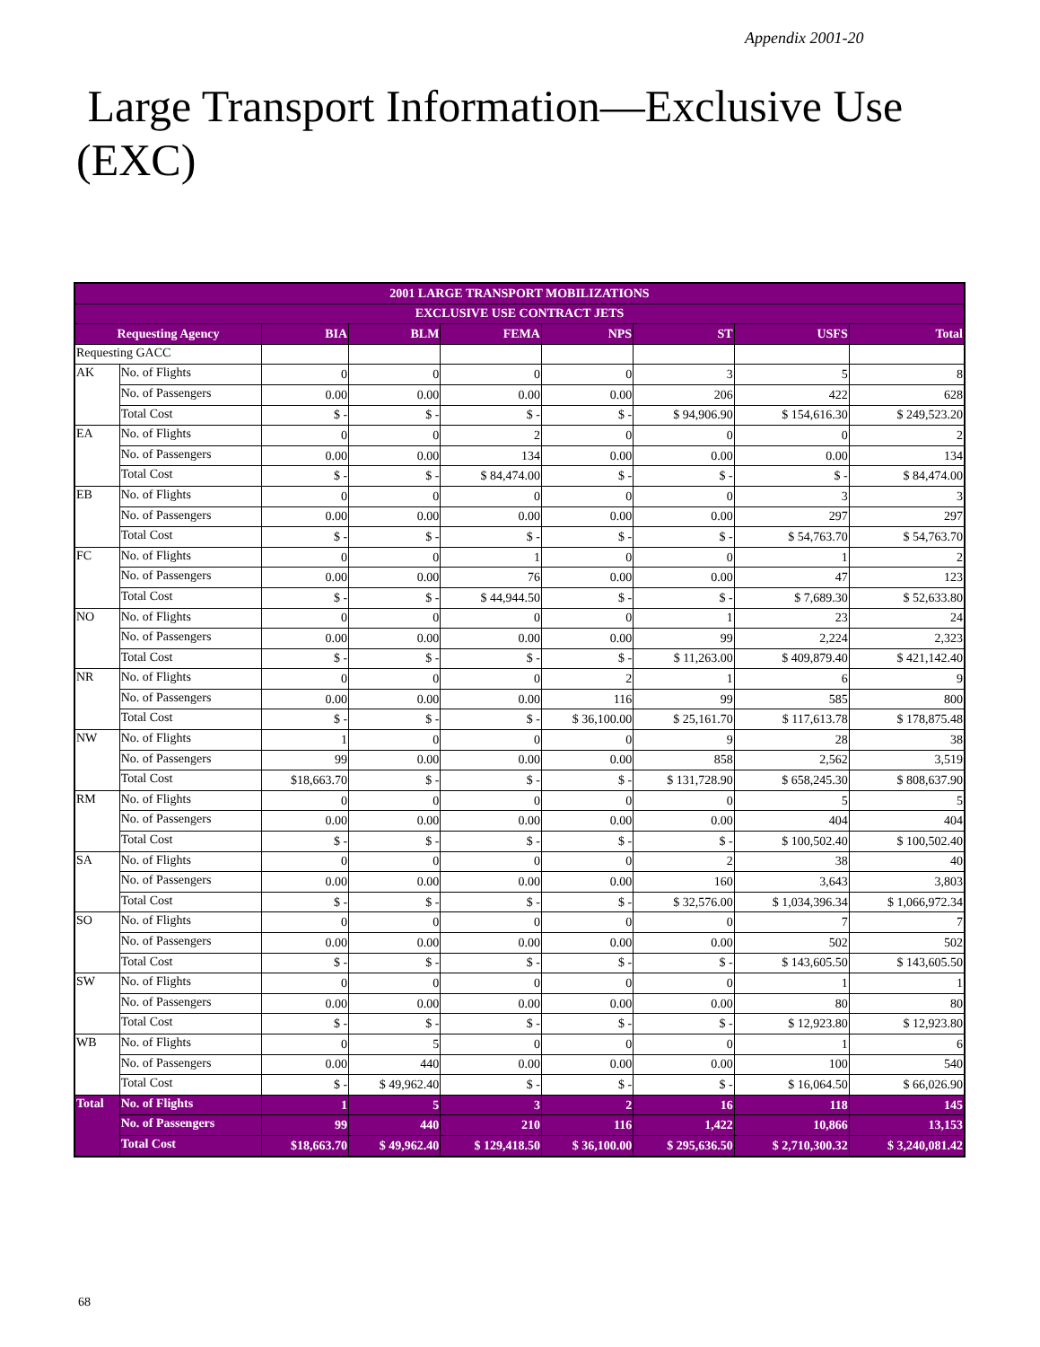Appendix 2001-20
Large Transport Information—Exclusive Use (EXC)
| 2001 LARGE TRANSPORT MOBILIZATIONS | | | | | | | | |
| --- | --- | --- | --- | --- | --- | --- | --- | --- |
| EXCLUSIVE USE CONTRACT JETS | | | | | | | | |
| Requesting Agency | | BIA | BLM | FEMA | NPS | ST | USFS | Total |
| Requesting GACC | | | | | | | | |
| AK | No. of Flights | 0 | 0 | 0 | 0 | 3 | 5 | 8 |
| | No. of Passengers | 0.00 | 0.00 | 0.00 | 0.00 | 206 | 422 | 628 |
| | Total Cost | $ - | $ - | $ - | $ - | $ 94,906.90 | $ 154,616.30 | $ 249,523.20 |
| EA | No. of Flights | 0 | 0 | 2 | 0 | 0 | 0 | 2 |
| | No. of Passengers | 0.00 | 0.00 | 134 | 0.00 | 0.00 | 0.00 | 134 |
| | Total Cost | $ - | $ - | $ 84,474.00 | $ - | $ - | $ - | $ 84,474.00 |
| EB | No. of Flights | 0 | 0 | 0 | 0 | 0 | 3 | 3 |
| | No. of Passengers | 0.00 | 0.00 | 0.00 | 0.00 | 0.00 | 297 | 297 |
| | Total Cost | $ - | $ - | $ - | $ - | $ - | $ 54,763.70 | $ 54,763.70 |
| FC | No. of Flights | 0 | 0 | 1 | 0 | 0 | 1 | 2 |
| | No. of Passengers | 0.00 | 0.00 | 76 | 0.00 | 0.00 | 47 | 123 |
| | Total Cost | $ - | $ - | $ 44,944.50 | $ - | $ - | $ 7,689.30 | $ 52,633.80 |
| NO | No. of Flights | 0 | 0 | 0 | 0 | 1 | 23 | 24 |
| | No. of Passengers | 0.00 | 0.00 | 0.00 | 0.00 | 99 | 2,224 | 2,323 |
| | Total Cost | $ - | $ - | $ - | $ - | $ 11,263.00 | $ 409,879.40 | $ 421,142.40 |
| NR | No. of Flights | 0 | 0 | 0 | 2 | 1 | 6 | 9 |
| | No. of Passengers | 0.00 | 0.00 | 0.00 | 116 | 99 | 585 | 800 |
| | Total Cost | $ - | $ - | $ - | $ 36,100.00 | $ 25,161.70 | $ 117,613.78 | $ 178,875.48 |
| NW | No. of Flights | 1 | 0 | 0 | 0 | 9 | 28 | 38 |
| | No. of Passengers | 99 | 0.00 | 0.00 | 0.00 | 858 | 2,562 | 3,519 |
| | Total Cost | $18,663.70 | $ - | $ - | $ - | $ 131,728.90 | $ 658,245.30 | $ 808,637.90 |
| RM | No. of Flights | 0 | 0 | 0 | 0 | 0 | 5 | 5 |
| | No. of Passengers | 0.00 | 0.00 | 0.00 | 0.00 | 0.00 | 404 | 404 |
| | Total Cost | $ - | $ - | $ - | $ - | $ - | $ 100,502.40 | $ 100,502.40 |
| SA | No. of Flights | 0 | 0 | 0 | 0 | 2 | 38 | 40 |
| | No. of Passengers | 0.00 | 0.00 | 0.00 | 0.00 | 160 | 3,643 | 3,803 |
| | Total Cost | $ - | $ - | $ - | $ - | $ 32,576.00 | $ 1,034,396.34 | $ 1,066,972.34 |
| SO | No. of Flights | 0 | 0 | 0 | 0 | 0 | 7 | 7 |
| | No. of Passengers | 0.00 | 0.00 | 0.00 | 0.00 | 0.00 | 502 | 502 |
| | Total Cost | $ - | $ - | $ - | $ - | $ - | $ 143,605.50 | $ 143,605.50 |
| SW | No. of Flights | 0 | 0 | 0 | 0 | 0 | 1 | 1 |
| | No. of Passengers | 0.00 | 0.00 | 0.00 | 0.00 | 0.00 | 80 | 80 |
| | Total Cost | $ - | $ - | $ - | $ - | $ - | $ 12,923.80 | $ 12,923.80 |
| WB | No. of Flights | 0 | 5 | 0 | 0 | 0 | 1 | 6 |
| | No. of Passengers | 0.00 | 440 | 0.00 | 0.00 | 0.00 | 100 | 540 |
| | Total Cost | $ - | $ 49,962.40 | $ - | $ - | $ - | $ 16,064.50 | $ 66,026.90 |
| Total | No. of Flights | 1 | 5 | 3 | 2 | 16 | 118 | 145 |
| | No. of Passengers | 99 | 440 | 210 | 116 | 1,422 | 10,866 | 13,153 |
| | Total Cost | $18,663.70 | $ 49,962.40 | $ 129,418.50 | $ 36,100.00 | $ 295,636.50 | $ 2,710,300.32 | $ 3,240,081.42 |
68